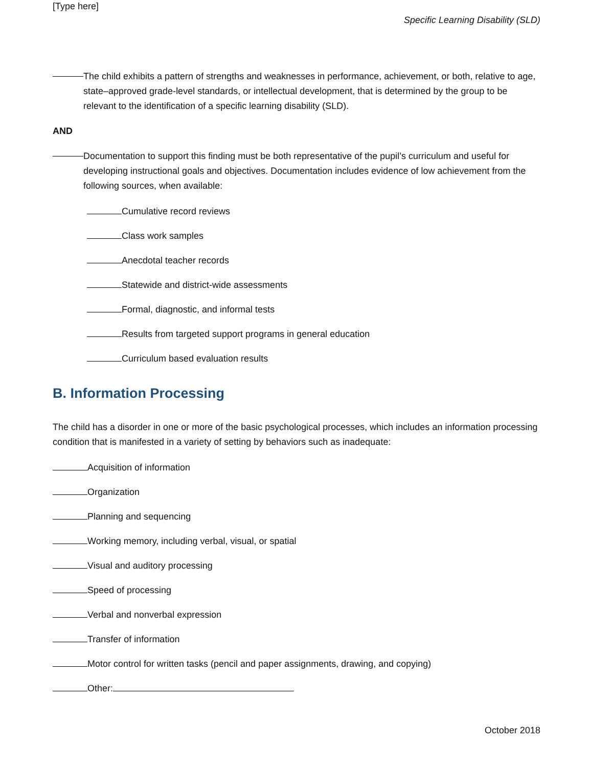[Type here]
Specific Learning Disability (SLD)
The child exhibits a pattern of strengths and weaknesses in performance, achievement, or both, relative to age, state–approved grade-level standards, or intellectual development, that is determined by the group to be relevant to the identification of a specific learning disability (SLD).
AND
Documentation to support this finding must be both representative of the pupil’s curriculum and useful for developing instructional goals and objectives. Documentation includes evidence of low achievement from the following sources, when available:
Cumulative record reviews
Class work samples
Anecdotal teacher records
Statewide and district-wide assessments
Formal, diagnostic, and informal tests
Results from targeted support programs in general education
Curriculum based evaluation results
B. Information Processing
The child has a disorder in one or more of the basic psychological processes, which includes an information processing condition that is manifested in a variety of setting by behaviors such as inadequate:
Acquisition of information
Organization
Planning and sequencing
Working memory, including verbal, visual, or spatial
Visual and auditory processing
Speed of processing
Verbal and nonverbal expression
Transfer of information
Motor control for written tasks (pencil and paper assignments, drawing, and copying)
Other:
October 2018